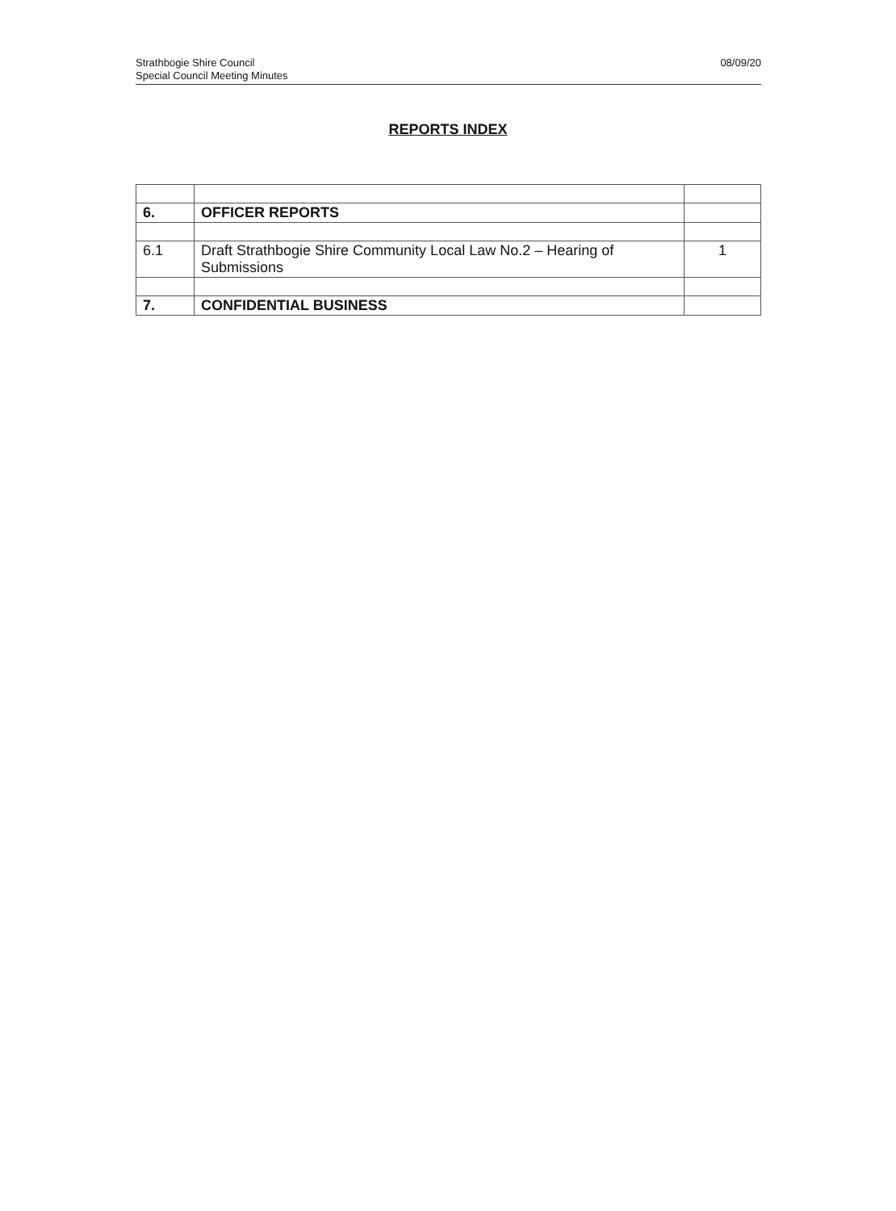Strathbogie Shire Council
Special Council Meeting Minutes
08/09/20
REPORTS INDEX
| 6. | OFFICER REPORTS | |
| 6.1 | Draft Strathbogie Shire Community Local Law No.2 – Hearing of Submissions | 1 |
| 7. | CONFIDENTIAL BUSINESS | |